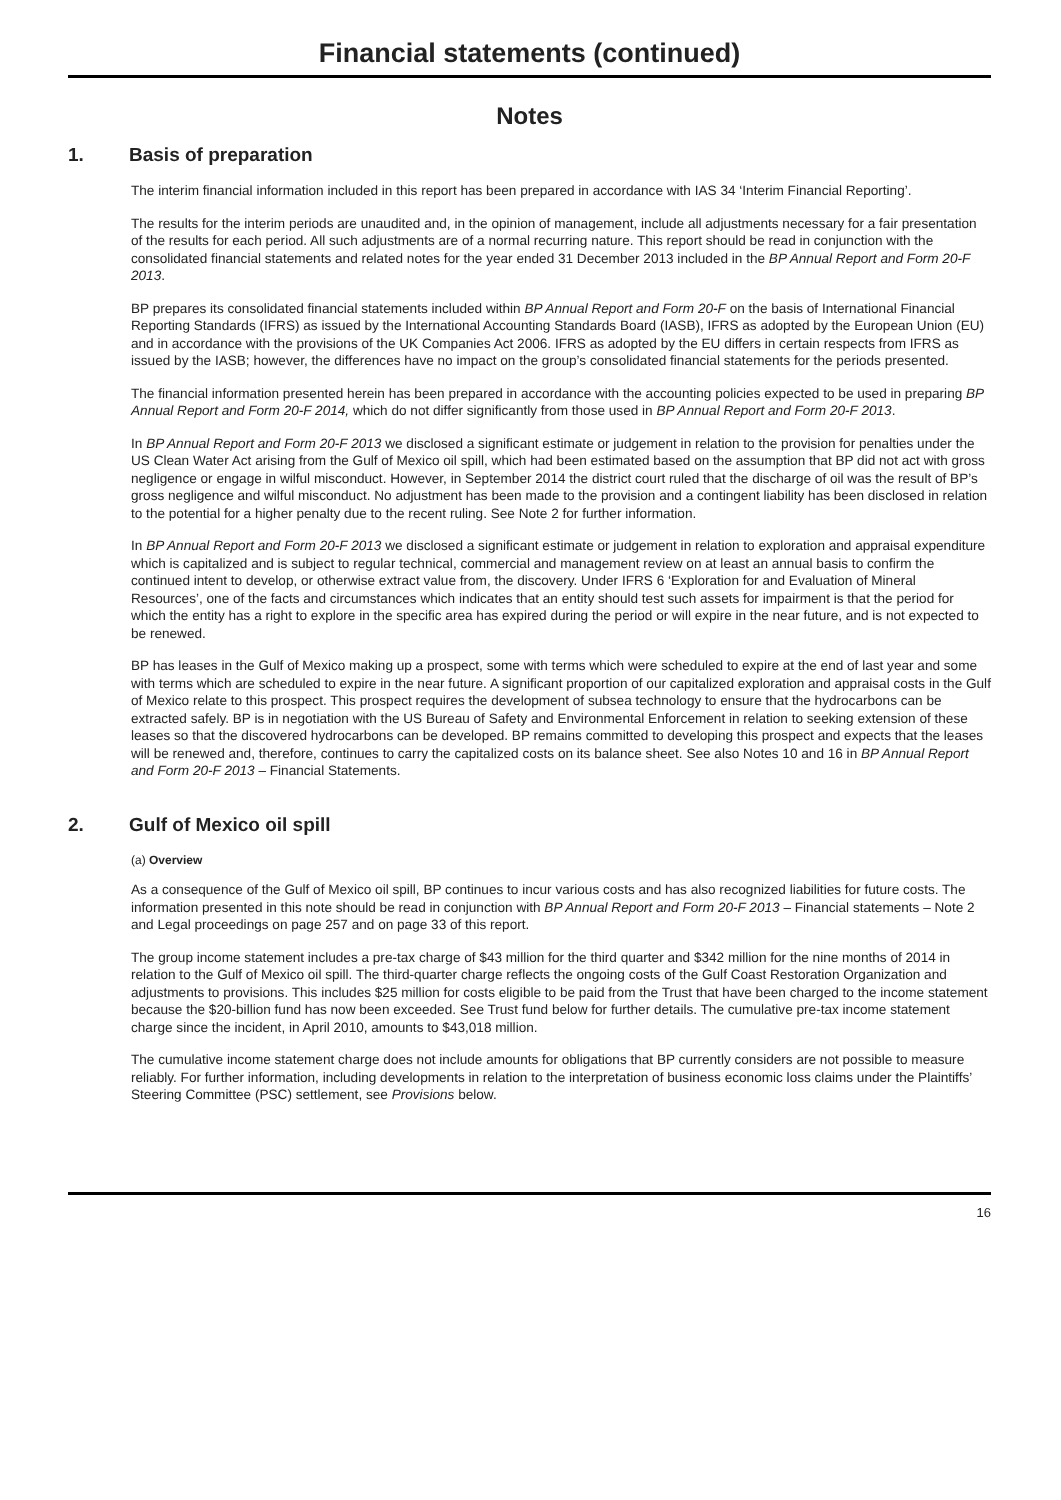Financial statements (continued)
Notes
1. Basis of preparation
The interim financial information included in this report has been prepared in accordance with IAS 34 ‘Interim Financial Reporting’.
The results for the interim periods are unaudited and, in the opinion of management, include all adjustments necessary for a fair presentation of the results for each period. All such adjustments are of a normal recurring nature. This report should be read in conjunction with the consolidated financial statements and related notes for the year ended 31 December 2013 included in the BP Annual Report and Form 20-F 2013.
BP prepares its consolidated financial statements included within BP Annual Report and Form 20-F on the basis of International Financial Reporting Standards (IFRS) as issued by the International Accounting Standards Board (IASB), IFRS as adopted by the European Union (EU) and in accordance with the provisions of the UK Companies Act 2006. IFRS as adopted by the EU differs in certain respects from IFRS as issued by the IASB; however, the differences have no impact on the group’s consolidated financial statements for the periods presented.
The financial information presented herein has been prepared in accordance with the accounting policies expected to be used in preparing BP Annual Report and Form 20-F 2014, which do not differ significantly from those used in BP Annual Report and Form 20-F 2013.
In BP Annual Report and Form 20-F 2013 we disclosed a significant estimate or judgement in relation to the provision for penalties under the US Clean Water Act arising from the Gulf of Mexico oil spill, which had been estimated based on the assumption that BP did not act with gross negligence or engage in wilful misconduct. However, in September 2014 the district court ruled that the discharge of oil was the result of BP’s gross negligence and wilful misconduct. No adjustment has been made to the provision and a contingent liability has been disclosed in relation to the potential for a higher penalty due to the recent ruling. See Note 2 for further information.
In BP Annual Report and Form 20-F 2013 we disclosed a significant estimate or judgement in relation to exploration and appraisal expenditure which is capitalized and is subject to regular technical, commercial and management review on at least an annual basis to confirm the continued intent to develop, or otherwise extract value from, the discovery. Under IFRS 6 ‘Exploration for and Evaluation of Mineral Resources’, one of the facts and circumstances which indicates that an entity should test such assets for impairment is that the period for which the entity has a right to explore in the specific area has expired during the period or will expire in the near future, and is not expected to be renewed.
BP has leases in the Gulf of Mexico making up a prospect, some with terms which were scheduled to expire at the end of last year and some with terms which are scheduled to expire in the near future. A significant proportion of our capitalized exploration and appraisal costs in the Gulf of Mexico relate to this prospect. This prospect requires the development of subsea technology to ensure that the hydrocarbons can be extracted safely. BP is in negotiation with the US Bureau of Safety and Environmental Enforcement in relation to seeking extension of these leases so that the discovered hydrocarbons can be developed. BP remains committed to developing this prospect and expects that the leases will be renewed and, therefore, continues to carry the capitalized costs on its balance sheet. See also Notes 10 and 16 in BP Annual Report and Form 20-F 2013 – Financial Statements.
2. Gulf of Mexico oil spill
(a) Overview
As a consequence of the Gulf of Mexico oil spill, BP continues to incur various costs and has also recognized liabilities for future costs. The information presented in this note should be read in conjunction with BP Annual Report and Form 20-F 2013 – Financial statements – Note 2 and Legal proceedings on page 257 and on page 33 of this report.
The group income statement includes a pre-tax charge of $43 million for the third quarter and $342 million for the nine months of 2014 in relation to the Gulf of Mexico oil spill. The third-quarter charge reflects the ongoing costs of the Gulf Coast Restoration Organization and adjustments to provisions. This includes $25 million for costs eligible to be paid from the Trust that have been charged to the income statement because the $20-billion fund has now been exceeded. See Trust fund below for further details. The cumulative pre-tax income statement charge since the incident, in April 2010, amounts to $43,018 million.
The cumulative income statement charge does not include amounts for obligations that BP currently considers are not possible to measure reliably. For further information, including developments in relation to the interpretation of business economic loss claims under the Plaintiffs’ Steering Committee (PSC) settlement, see Provisions below.
16